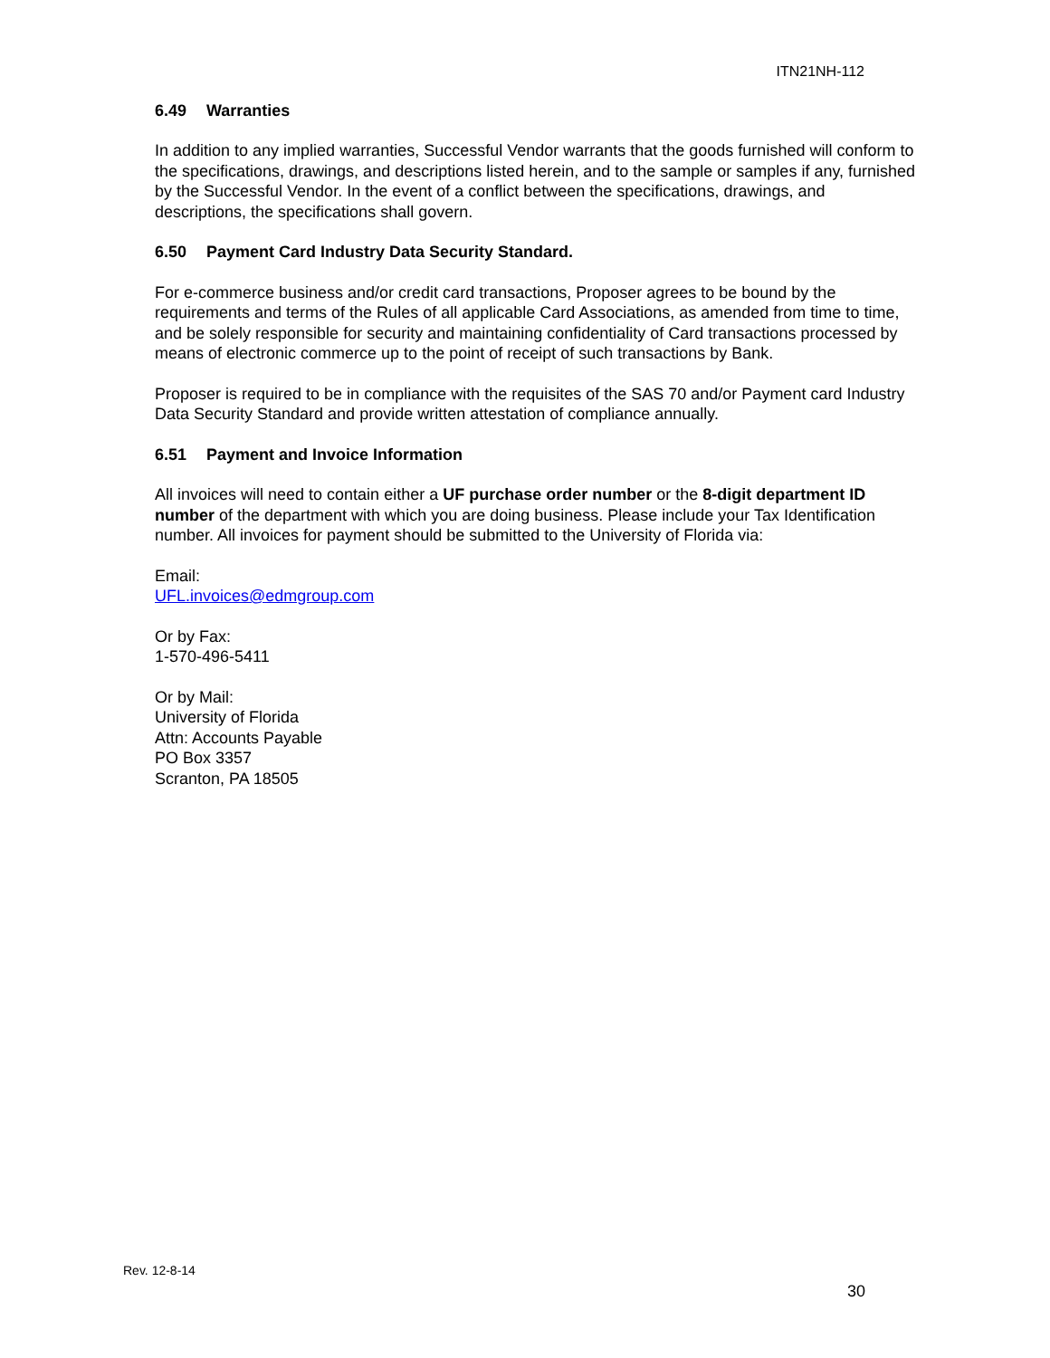ITN21NH-112
6.49 Warranties
In addition to any implied warranties, Successful Vendor warrants that the goods furnished will conform to the specifications, drawings, and descriptions listed herein, and to the sample or samples if any, furnished by the Successful Vendor. In the event of a conflict between the specifications, drawings, and descriptions, the specifications shall govern.
6.50 Payment Card Industry Data Security Standard.
For e-commerce business and/or credit card transactions, Proposer agrees to be bound by the requirements and terms of the Rules of all applicable Card Associations, as amended from time to time, and be solely responsible for security and maintaining confidentiality of Card transactions processed by means of electronic commerce up to the point of receipt of such transactions by Bank.
Proposer is required to be in compliance with the requisites of the SAS 70 and/or Payment card Industry Data Security Standard and provide written attestation of compliance annually.
6.51 Payment and Invoice Information
All invoices will need to contain either a UF purchase order number or the 8-digit department ID number of the department with which you are doing business. Please include your Tax Identification number. All invoices for payment should be submitted to the University of Florida via:
Email:
UFL.invoices@edmgroup.com
Or by Fax:
1-570-496-5411
Or by Mail:
University of Florida
Attn: Accounts Payable
PO Box 3357
Scranton, PA 18505
Rev. 12-8-14
30